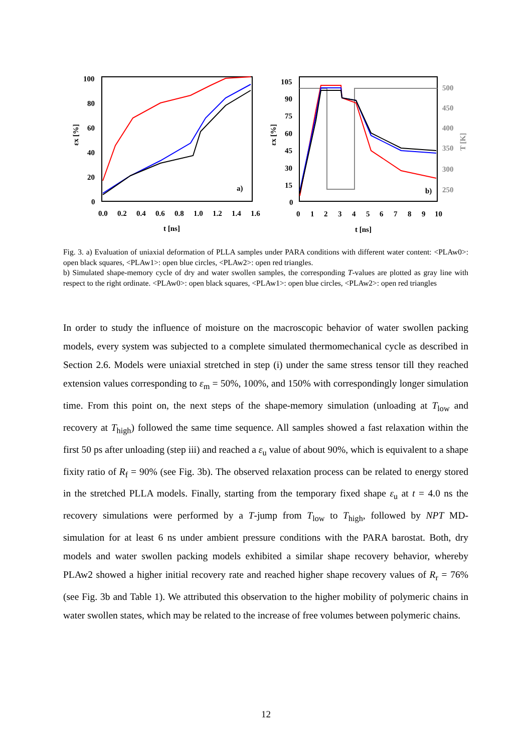100
80
60
40
20
0
0.0
0.2
0.4
0.6
0.8
1.0
1.2
1.4
1.6
t [ns]
εx [%]
a)
105
90
75
60
45
30
15
0
0
1
2
3
4
5
6
7
8
9
10
t [ns]
εx [%]
500
450
400
350
300
250
T [K]
b)
Fig. 3. a) Evaluation of uniaxial deformation of PLLA samples under PARA conditions with different water content: <PLAw0>: open black squares, <PLAw1>: open blue circles, <PLAw2>: open red triangles.
b) Simulated shape-memory cycle of dry and water swollen samples, the corresponding T-values are plotted as gray line with respect to the right ordinate. <PLAw0>: open black squares, <PLAw1>: open blue circles, <PLAw2>: open red triangles
In order to study the influence of moisture on the macroscopic behavior of water swollen packing models, every system was subjected to a complete simulated thermomechanical cycle as described in Section 2.6. Models were uniaxial stretched in step (i) under the same stress tensor till they reached extension values corresponding to ε<sub>m</sub> = 50%, 100%, and 150% with correspondingly longer simulation time. From this point on, the next steps of the shape-memory simulation (unloading at T<sub>low</sub> and recovery at T<sub>high</sub>) followed the same time sequence. All samples showed a fast relaxation within the first 50 ps after unloading (step iii) and reached a ε<sub>u</sub> value of about 90%, which is equivalent to a shape fixity ratio of R<sub>f</sub> = 90% (see Fig. 3b). The observed relaxation process can be related to energy stored in the stretched PLLA models. Finally, starting from the temporary fixed shape ε<sub>u</sub> at t = 4.0 ns the recovery simulations were performed by a T-jump from T<sub>low</sub> to T<sub>high</sub>, followed by NPT MD-simulation for at least 6 ns under ambient pressure conditions with the PARA barostat. Both, dry models and water swollen packing models exhibited a similar shape recovery behavior, whereby PLAw2 showed a higher initial recovery rate and reached higher shape recovery values of R<sub>r</sub> = 76% (see Fig. 3b and Table 1). We attributed this observation to the higher mobility of polymeric chains in water swollen states, which may be related to the increase of free volumes between polymeric chains.
12